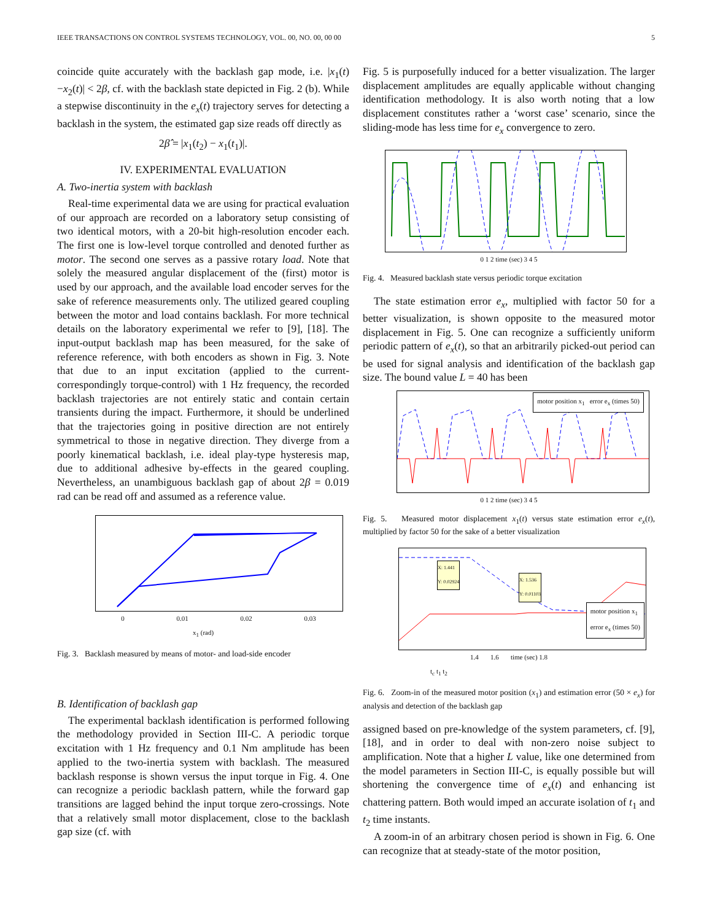IEEE TRANSACTIONS ON CONTROL SYSTEMS TECHNOLOGY, VOL. 00, NO. 00, 00 00 5
coincide quite accurately with the backlash gap mode, i.e. |x<sub>1</sub>(t)−x<sub>2</sub>(t)| < 2β, cf. with the backlash state depicted in Fig. 2 (b). While a stepwise discontinuity in the e<sub>x</sub>(t) trajectory serves for detecting a backlash in the system, the estimated gap size reads off directly as
2β̂ = |x<sub>1</sub>(t<sub>2</sub>) − x<sub>1</sub>(t<sub>1</sub>)|.
IV. EXPERIMENTAL EVALUATION
A. Two-inertia system with backlash
Real-time experimental data we are using for practical evaluation of our approach are recorded on a laboratory setup consisting of two identical motors, with a 20-bit high-resolution encoder each. The first one is low-level torque controlled and denoted further as motor. The second one serves as a passive rotary load. Note that solely the measured angular displacement of the (first) motor is used by our approach, and the available load encoder serves for the sake of reference measurements only. The utilized geared coupling between the motor and load contains backlash. For more technical details on the laboratory experimental we refer to [9], [18]. The input-output backlash map has been measured, for the sake of reference reference, with both encoders as shown in Fig. 3. Note that due to an input excitation (applied to the current- correspondingly torque-control) with 1 Hz frequency, the recorded backlash trajectories are not entirely static and contain certain transients during the impact. Furthermore, it should be underlined that the trajectories going in positive direction are not entirely symmetrical to those in negative direction. They diverge from a poorly kinematical backlash, i.e. ideal play-type hysteresis map, due to additional adhesive by-effects in the geared coupling. Nevertheless, an unambiguous backlash gap of about 2β = 0.019 rad can be read off and assumed as a reference value.
0 0.01 0.02 0.03
x<sub>1</sub> (rad)
Fig. 3. Backlash measured by means of motor- and load-side encoder
B. Identification of backlash gap
The experimental backlash identification is performed following the methodology provided in Section III-C. A periodic torque excitation with 1 Hz frequency and 0.1 Nm amplitude has been applied to the two-inertia system with backlash. The measured backlash response is shown versus the input torque in Fig. 4. One can recognize a periodic backlash pattern, while the forward gap transitions are lagged behind the input torque zero-crossings. Note that a relatively small motor displacement, close to the backlash gap size (cf. with
Fig. 5 is purposefully induced for a better visualization. The larger displacement amplitudes are equally applicable without changing identification methodology. It is also worth noting that a low displacement constitutes rather a ‘worst case’ scenario, since the sliding-mode has less time for e<sub>x</sub> convergence to zero.
0 1 2 time (sec) 3 4 5
Fig. 4. Measured backlash state versus periodic torque excitation
The state estimation error e<sub>x</sub>, multiplied with factor 50 for a better visualization, is shown opposite to the measured motor displacement in Fig. 5. One can recognize a sufficiently uniform periodic pattern of e<sub>x</sub>(t), so that an arbitrarily picked-out period can be used for signal analysis and identification of the backlash gap size. The bound value L = 40 has been
motor position x<sub>1</sub> error e<sub>x</sub> (times 50)
0 1 2 time (sec) 3 4 5
Fig. 5. Measured motor displacement x<sub>1</sub>(t) versus state estimation error e<sub>x</sub>(t), multiplied by factor 50 for the sake of a better visualization
X: 1.441
Y: 0.02924
X: 1.536
Y: 0.01103
motor position x<sub>1</sub>
error e<sub>x</sub> (times 50)
1.4 1.6 time (sec) 1.8
t<sub>c</sub> t<sub>1</sub> t<sub>2</sub>
Fig. 6. Zoom-in of the measured motor position (x<sub>1</sub>) and estimation error (50 × e<sub>x</sub>) for analysis and detection of the backlash gap
assigned based on pre-knowledge of the system parameters, cf. [9], [18], and in order to deal with non-zero noise subject to amplification. Note that a higher L value, like one determined from the model parameters in Section III-C, is equally possible but will shortening the convergence time of e<sub>x</sub>(t) and enhancing ist chattering pattern. Both would imped an accurate isolation of t<sub>1</sub> and t<sub>2</sub> time instants.
A zoom-in of an arbitrary chosen period is shown in Fig. 6. One can recognize that at steady-state of the motor position,